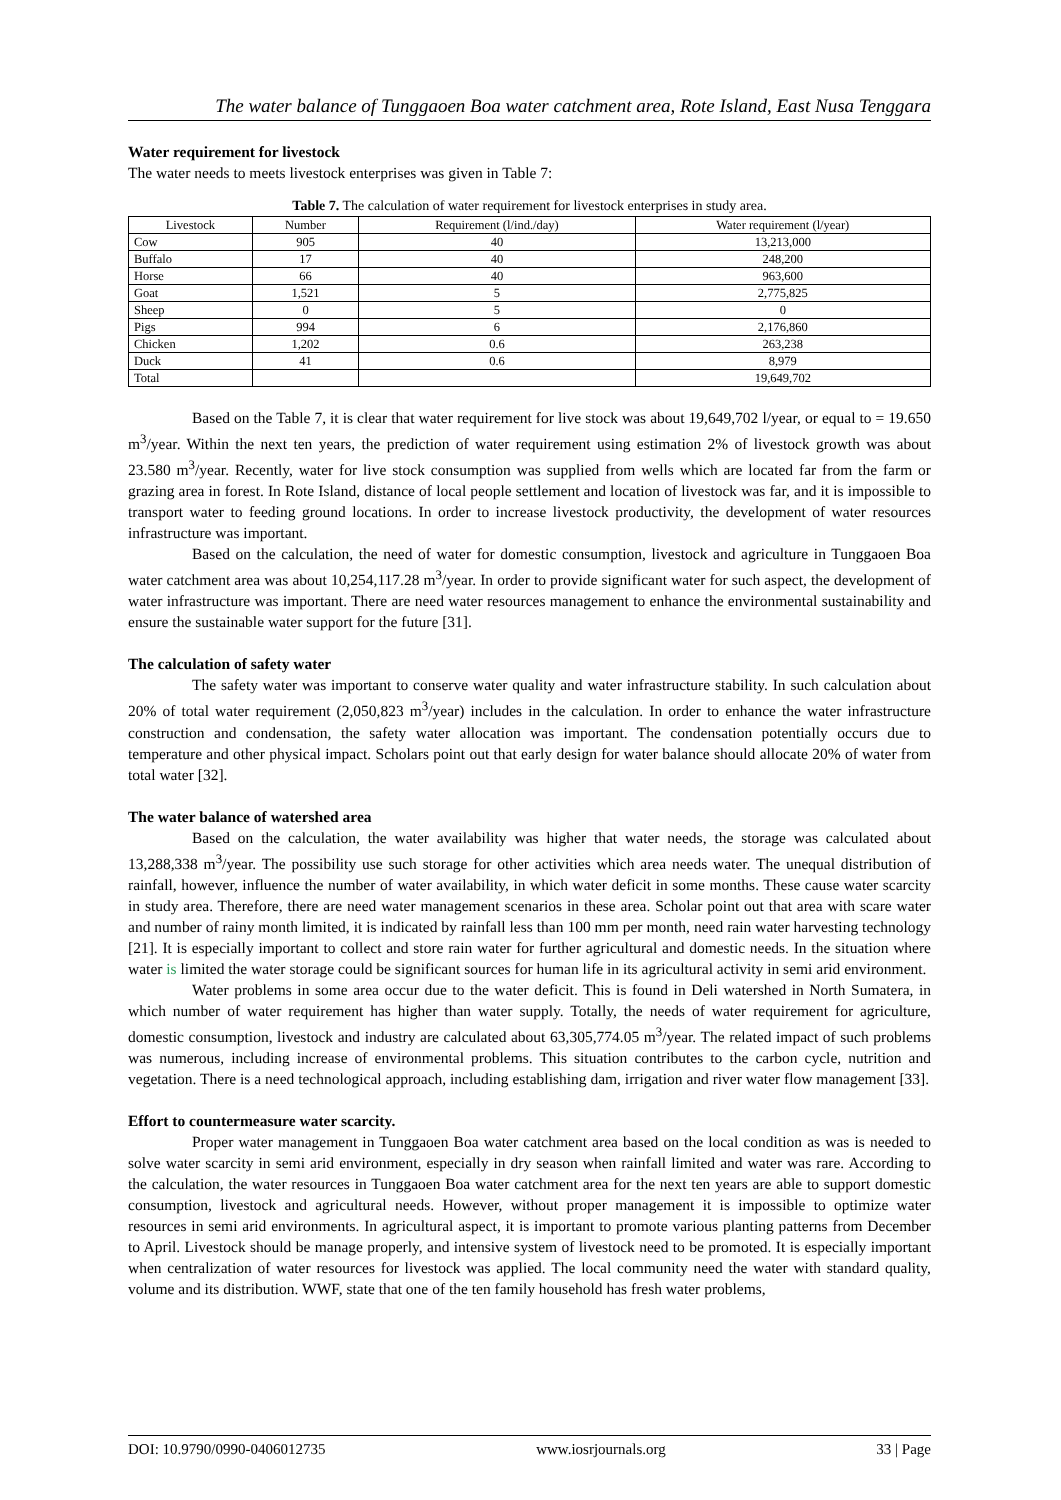The water balance of Tunggaoen Boa water catchment area, Rote Island, East Nusa Tenggara
Water requirement for livestock
The water needs to meets livestock enterprises was given in Table 7:
Table 7. The calculation of water requirement for livestock enterprises in study area.
| Livestock | Number | Requirement (l/ind./day) | Water requirement (l/year) |
| --- | --- | --- | --- |
| Cow | 905 | 40 | 13,213,000 |
| Buffalo | 17 | 40 | 248,200 |
| Horse | 66 | 40 | 963,600 |
| Goat | 1,521 | 5 | 2,775,825 |
| Sheep | 0 | 5 | 0 |
| Pigs | 994 | 6 | 2,176,860 |
| Chicken | 1,202 | 0.6 | 263,238 |
| Duck | 41 | 0.6 | 8,979 |
| Total | | | 19,649,702 |
Based on the Table 7, it is clear that water requirement for live stock was about 19,649,702 l/year, or equal to = 19.650 m<sup>3</sup>/year. Within the next ten years, the prediction of water requirement using estimation 2% of livestock growth was about 23.580 m<sup>3</sup>/year. Recently, water for live stock consumption was supplied from wells which are located far from the farm or grazing area in forest. In Rote Island, distance of local people settlement and location of livestock was far, and it is impossible to transport water to feeding ground locations. In order to increase livestock productivity, the development of water resources infrastructure was important.
Based on the calculation, the need of water for domestic consumption, livestock and agriculture in Tunggaoen Boa water catchment area was about 10,254,117.28 m<sup>3</sup>/year. In order to provide significant water for such aspect, the development of water infrastructure was important. There are need water resources management to enhance the environmental sustainability and ensure the sustainable water support for the future [31].
The calculation of safety water
The safety water was important to conserve water quality and water infrastructure stability. In such calculation about 20% of total water requirement (2,050,823 m<sup>3</sup>/year) includes in the calculation. In order to enhance the water infrastructure construction and condensation, the safety water allocation was important. The condensation potentially occurs due to temperature and other physical impact. Scholars point out that early design for water balance should allocate 20% of water from total water [32].
The water balance of watershed area
Based on the calculation, the water availability was higher that water needs, the storage was calculated about 13,288,338 m<sup>3</sup>/year. The possibility use such storage for other activities which area needs water. The unequal distribution of rainfall, however, influence the number of water availability, in which water deficit in some months. These cause water scarcity in study area. Therefore, there are need water management scenarios in these area. Scholar point out that area with scare water and number of rainy month limited, it is indicated by rainfall less than 100 mm per month, need rain water harvesting technology [21]. It is especially important to collect and store rain water for further agricultural and domestic needs. In the situation where water is limited the water storage could be significant sources for human life in its agricultural activity in semi arid environment.
Water problems in some area occur due to the water deficit. This is found in Deli watershed in North Sumatera, in which number of water requirement has higher than water supply. Totally, the needs of water requirement for agriculture, domestic consumption, livestock and industry are calculated about 63,305,774.05 m<sup>3</sup>/year. The related impact of such problems was numerous, including increase of environmental problems. This situation contributes to the carbon cycle, nutrition and vegetation. There is a need technological approach, including establishing dam, irrigation and river water flow management [33].
Effort to countermeasure water scarcity.
Proper water management in Tunggaoen Boa water catchment area based on the local condition as was is needed to solve water scarcity in semi arid environment, especially in dry season when rainfall limited and water was rare. According to the calculation, the water resources in Tunggaoen Boa water catchment area for the next ten years are able to support domestic consumption, livestock and agricultural needs. However, without proper management it is impossible to optimize water resources in semi arid environments. In agricultural aspect, it is important to promote various planting patterns from December to April. Livestock should be manage properly, and intensive system of livestock need to be promoted. It is especially important when centralization of water resources for livestock was applied. The local community need the water with standard quality, volume and its distribution. WWF, state that one of the ten family household has fresh water problems,
DOI: 10.9790/0990-0406012735 www.iosrjournals.org 33 | Page